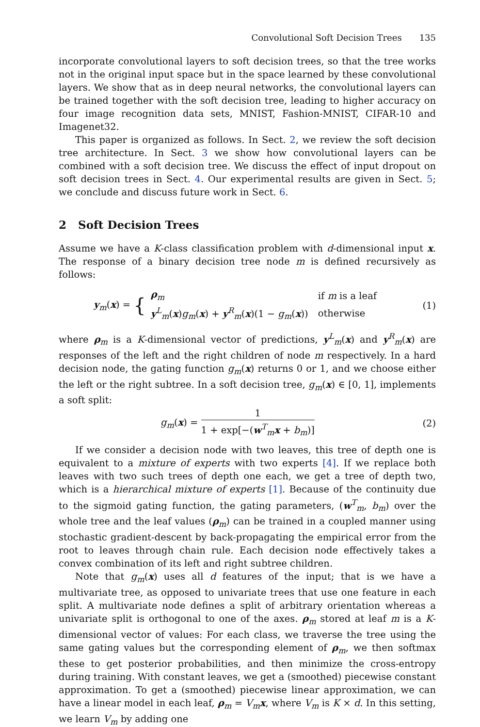Convolutional Soft Decision Trees 135
incorporate convolutional layers to soft decision trees, so that the tree works not in the original input space but in the space learned by these convolutional layers. We show that as in deep neural networks, the convolutional layers can be trained together with the soft decision tree, leading to higher accuracy on four image recognition data sets, MNIST, Fashion-MNIST, CIFAR-10 and Imagenet32.
This paper is organized as follows. In Sect. 2, we review the soft decision tree architecture. In Sect. 3 we show how convolutional layers can be combined with a soft decision tree. We discuss the effect of input dropout on soft decision trees in Sect. 4. Our experimental results are given in Sect. 5; we conclude and discuss future work in Sect. 6.
2 Soft Decision Trees
Assume we have a K-class classification problem with d-dimensional input x. The response of a binary decision tree node m is defined recursively as follows:
y<sub>m</sub>(x) = {
| ρ<sub>m</sub> | if m is a leaf |
| y<sup>L</sup><sub>m</sub>( x ) g<sub>m</sub>( x ) + y<sup>R</sup><sub>m</sub>( x )(1 − g<sub>m</sub>( x )) | otherwise |
(1)
where ρ<sub>m</sub> is a K-dimensional vector of predictions, y<sup>L</sup><sub>m</sub>(x) and y<sup>R</sup><sub>m</sub>(x) are responses of the left and the right children of node m respectively. In a hard decision node, the gating function g<sub>m</sub>(x) returns 0 or 1, and we choose either the left or the right subtree. In a soft decision tree, g<sub>m</sub>(x) ∈ [0, 1], implements a soft split:
g<sub>m</sub>(x) = 1 1 + exp[−(w<sup>T</sup><sub>m</sub>x + b<sub>m</sub>)]
(2)
If we consider a decision node with two leaves, this tree of depth one is equivalent to a mixture of experts with two experts [4]. If we replace both leaves with two such trees of depth one each, we get a tree of depth two, which is a hierarchical mixture of experts [1]. Because of the continuity due to the sigmoid gating function, the gating parameters, (w<sup>T</sup><sub>m</sub>, b<sub>m</sub>) over the whole tree and the leaf values (ρ<sub>m</sub>) can be trained in a coupled manner using stochastic gradient-descent by back-propagating the empirical error from the root to leaves through chain rule. Each decision node effectively takes a convex combination of its left and right subtree children.
Note that g<sub>m</sub>(x) uses all d features of the input; that is we have a multivariate tree, as opposed to univariate trees that use one feature in each split. A multivariate node defines a split of arbitrary orientation whereas a univariate split is orthogonal to one of the axes. ρ<sub>m</sub> stored at leaf m is a K-dimensional vector of values: For each class, we traverse the tree using the same gating values but the corresponding element of ρ<sub>m</sub>, we then softmax these to get posterior probabilities, and then minimize the cross-entropy during training. With constant leaves, we get a (smoothed) piecewise constant approximation. To get a (smoothed) piecewise linear approximation, we can have a linear model in each leaf, ρ<sub>m</sub> = V<sub>m</sub>x, where V<sub>m</sub> is K × d. In this setting, we learn V<sub>m</sub> by adding one